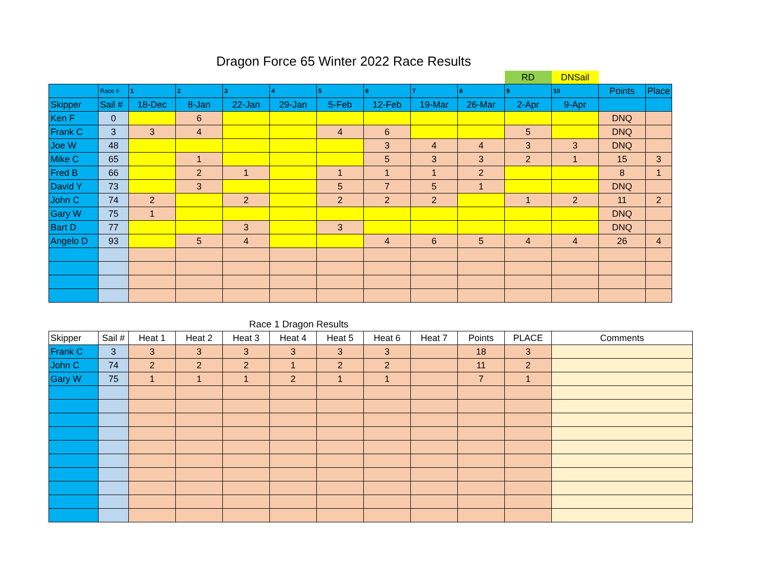Dragon Force 65 Winter 2022 Race Results
| | | | | | | | | | | RD | DNSail | | |
| | Race # | 1 | 2 | 3 | 4 | 5 | 6 | 7 | 8 | 9 | 10 | Points | Place |
| Skipper | Sail # | 18-Dec | 8-Jan | 22-Jan | 29-Jan | 5-Feb | 12-Feb | 19-Mar | 26-Mar | 2-Apr | 9-Apr | | |
| Ken F | 0 | | 6 | | | | | | | | | DNQ | |
| Frank C | 3 | 3 | 4 | | | 4 | 6 | | | 5 | | DNQ | |
| Joe W | 48 | | | | | | 3 | 4 | 4 | 3 | 3 | DNQ | |
| Mike C | 65 | | 1 | | | | 5 | 3 | 3 | 2 | 1 | 15 | 3 |
| Fred B | 66 | | 2 | 1 | | 1 | 1 | 1 | 2 | | | 8 | 1 |
| David Y | 73 | | 3 | | | 5 | 7 | 5 | 1 | | | DNQ | |
| John C | 74 | 2 | | 2 | | 2 | 2 | 2 | | 1 | 2 | 11 | 2 |
| Gary W | 75 | 1 | | | | | | | | | | DNQ | |
| Bart D | 77 | | | 3 | | 3 | | | | | | DNQ | |
| Angelo D | 93 | | 5 | 4 | | | 4 | 6 | 5 | 4 | 4 | 26 | 4 |
Race 1 Dragon Results
| Skipper | Sail # | Heat 1 | Heat 2 | Heat 3 | Heat 4 | Heat 5 | Heat 6 | Heat 7 | Points | PLACE | Comments |
| --- | --- | --- | --- | --- | --- | --- | --- | --- | --- | --- | --- |
| Frank C | 3 | 3 | 3 | 3 | 3 | 3 | 3 | | 18 | 3 | |
| John C | 74 | 2 | 2 | 2 | 1 | 2 | 2 | | 11 | 2 | |
| Gary W | 75 | 1 | 1 | 1 | 2 | 1 | 1 | | 7 | 1 | |